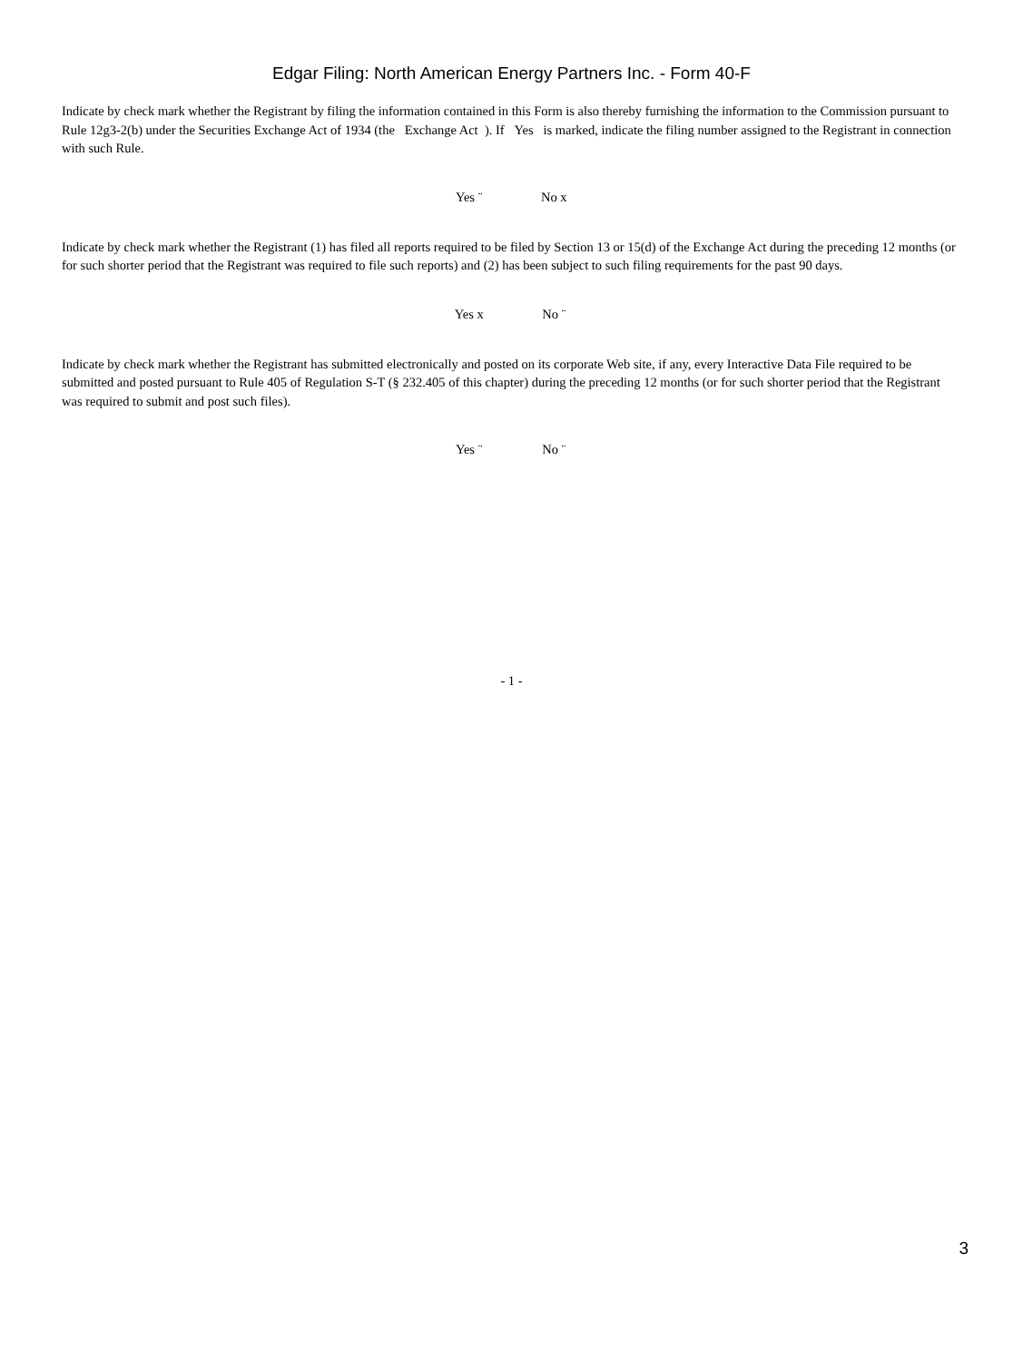Edgar Filing: North American Energy Partners Inc. - Form 40-F
Indicate by check mark whether the Registrant by filing the information contained in this Form is also thereby furnishing the information to the Commission pursuant to Rule 12g3-2(b) under the Securities Exchange Act of 1934 (the Exchange Act ). If Yes is marked, indicate the filing number assigned to the Registrant in connection with such Rule.
Yes ¨ No x
Indicate by check mark whether the Registrant (1) has filed all reports required to be filed by Section 13 or 15(d) of the Exchange Act during the preceding 12 months (or for such shorter period that the Registrant was required to file such reports) and (2) has been subject to such filing requirements for the past 90 days.
Yes x No ¨
Indicate by check mark whether the Registrant has submitted electronically and posted on its corporate Web site, if any, every Interactive Data File required to be submitted and posted pursuant to Rule 405 of Regulation S-T (§ 232.405 of this chapter) during the preceding 12 months (or for such shorter period that the Registrant was required to submit and post such files).
Yes ¨ No ¨
- 1 -
3